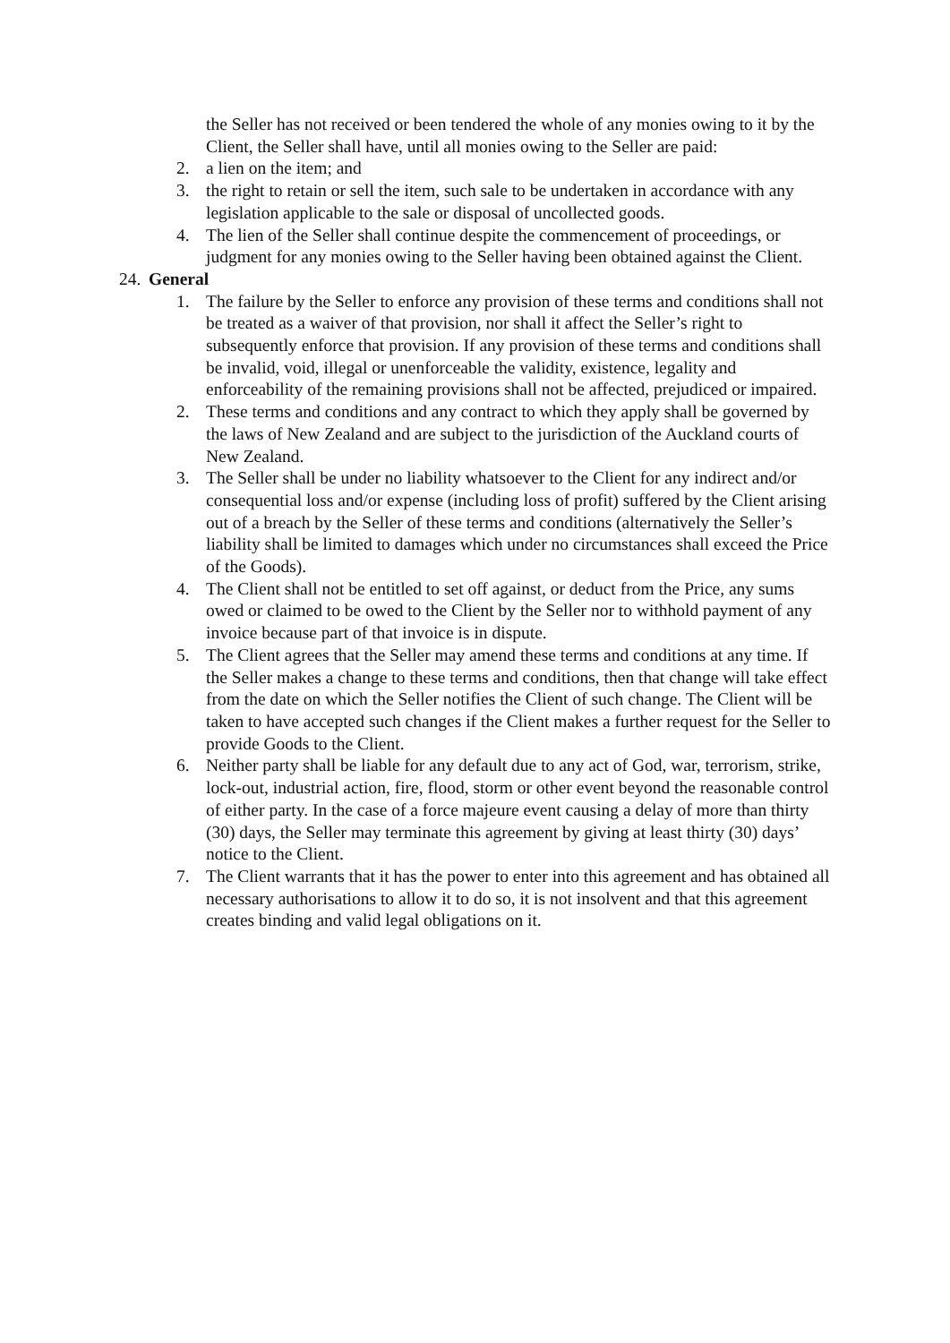the Seller has not received or been tendered the whole of any monies owing to it by the Client, the Seller shall have, until all monies owing to the Seller are paid:
2. a lien on the item; and
3. the right to retain or sell the item, such sale to be undertaken in accordance with any legislation applicable to the sale or disposal of uncollected goods.
4. The lien of the Seller shall continue despite the commencement of proceedings, or judgment for any monies owing to the Seller having been obtained against the Client.
24. General
1. The failure by the Seller to enforce any provision of these terms and conditions shall not be treated as a waiver of that provision, nor shall it affect the Seller’s right to subsequently enforce that provision. If any provision of these terms and conditions shall be invalid, void, illegal or unenforceable the validity, existence, legality and enforceability of the remaining provisions shall not be affected, prejudiced or impaired.
2. These terms and conditions and any contract to which they apply shall be governed by the laws of New Zealand and are subject to the jurisdiction of the Auckland courts of New Zealand.
3. The Seller shall be under no liability whatsoever to the Client for any indirect and/or consequential loss and/or expense (including loss of profit) suffered by the Client arising out of a breach by the Seller of these terms and conditions (alternatively the Seller’s liability shall be limited to damages which under no circumstances shall exceed the Price of the Goods).
4. The Client shall not be entitled to set off against, or deduct from the Price, any sums owed or claimed to be owed to the Client by the Seller nor to withhold payment of any invoice because part of that invoice is in dispute.
5. The Client agrees that the Seller may amend these terms and conditions at any time. If the Seller makes a change to these terms and conditions, then that change will take effect from the date on which the Seller notifies the Client of such change. The Client will be taken to have accepted such changes if the Client makes a further request for the Seller to provide Goods to the Client.
6. Neither party shall be liable for any default due to any act of God, war, terrorism, strike, lock-out, industrial action, fire, flood, storm or other event beyond the reasonable control of either party. In the case of a force majeure event causing a delay of more than thirty (30) days, the Seller may terminate this agreement by giving at least thirty (30) days’ notice to the Client.
7. The Client warrants that it has the power to enter into this agreement and has obtained all necessary authorisations to allow it to do so, it is not insolvent and that this agreement creates binding and valid legal obligations on it.